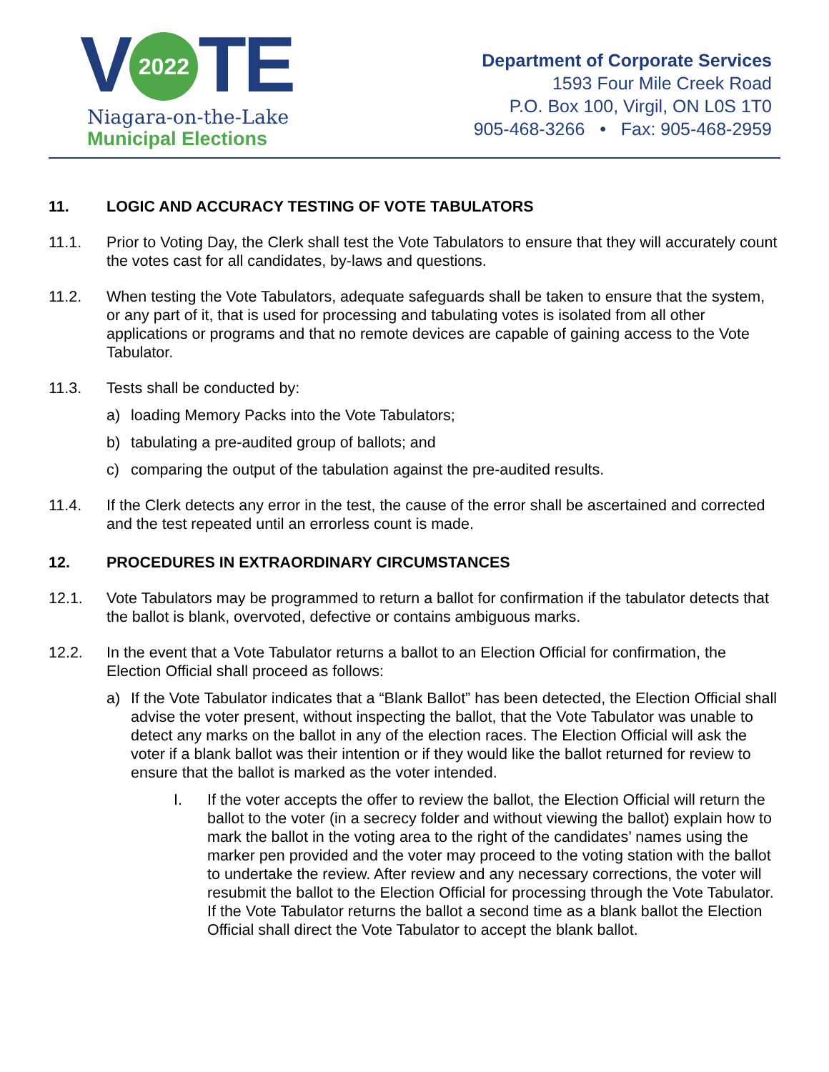V 2022 TE
Niagara-on-the-Lake
Municipal Elections
Department of Corporate Services
1593 Four Mile Creek Road
P.O. Box 100, Virgil, ON L0S 1T0
905-468-3266 • Fax: 905-468-2959
11. LOGIC AND ACCURACY TESTING OF VOTE TABULATORS
11.1. Prior to Voting Day, the Clerk shall test the Vote Tabulators to ensure that they will accurately count the votes cast for all candidates, by-laws and questions.
11.2. When testing the Vote Tabulators, adequate safeguards shall be taken to ensure that the system, or any part of it, that is used for processing and tabulating votes is isolated from all other applications or programs and that no remote devices are capable of gaining access to the Vote Tabulator.
11.3. Tests shall be conducted by:
a) loading Memory Packs into the Vote Tabulators;
b) tabulating a pre-audited group of ballots; and
c) comparing the output of the tabulation against the pre-audited results.
11.4. If the Clerk detects any error in the test, the cause of the error shall be ascertained and corrected and the test repeated until an errorless count is made.
12. PROCEDURES IN EXTRAORDINARY CIRCUMSTANCES
12.1. Vote Tabulators may be programmed to return a ballot for confirmation if the tabulator detects that the ballot is blank, overvoted, defective or contains ambiguous marks.
12.2. In the event that a Vote Tabulator returns a ballot to an Election Official for confirmation, the Election Official shall proceed as follows:
a) If the Vote Tabulator indicates that a “Blank Ballot” has been detected, the Election Official shall advise the voter present, without inspecting the ballot, that the Vote Tabulator was unable to detect any marks on the ballot in any of the election races. The Election Official will ask the voter if a blank ballot was their intention or if they would like the ballot returned for review to ensure that the ballot is marked as the voter intended.
I. If the voter accepts the offer to review the ballot, the Election Official will return the ballot to the voter (in a secrecy folder and without viewing the ballot) explain how to mark the ballot in the voting area to the right of the candidates’ names using the marker pen provided and the voter may proceed to the voting station with the ballot to undertake the review. After review and any necessary corrections, the voter will resubmit the ballot to the Election Official for processing through the Vote Tabulator. If the Vote Tabulator returns the ballot a second time as a blank ballot the Election Official shall direct the Vote Tabulator to accept the blank ballot.